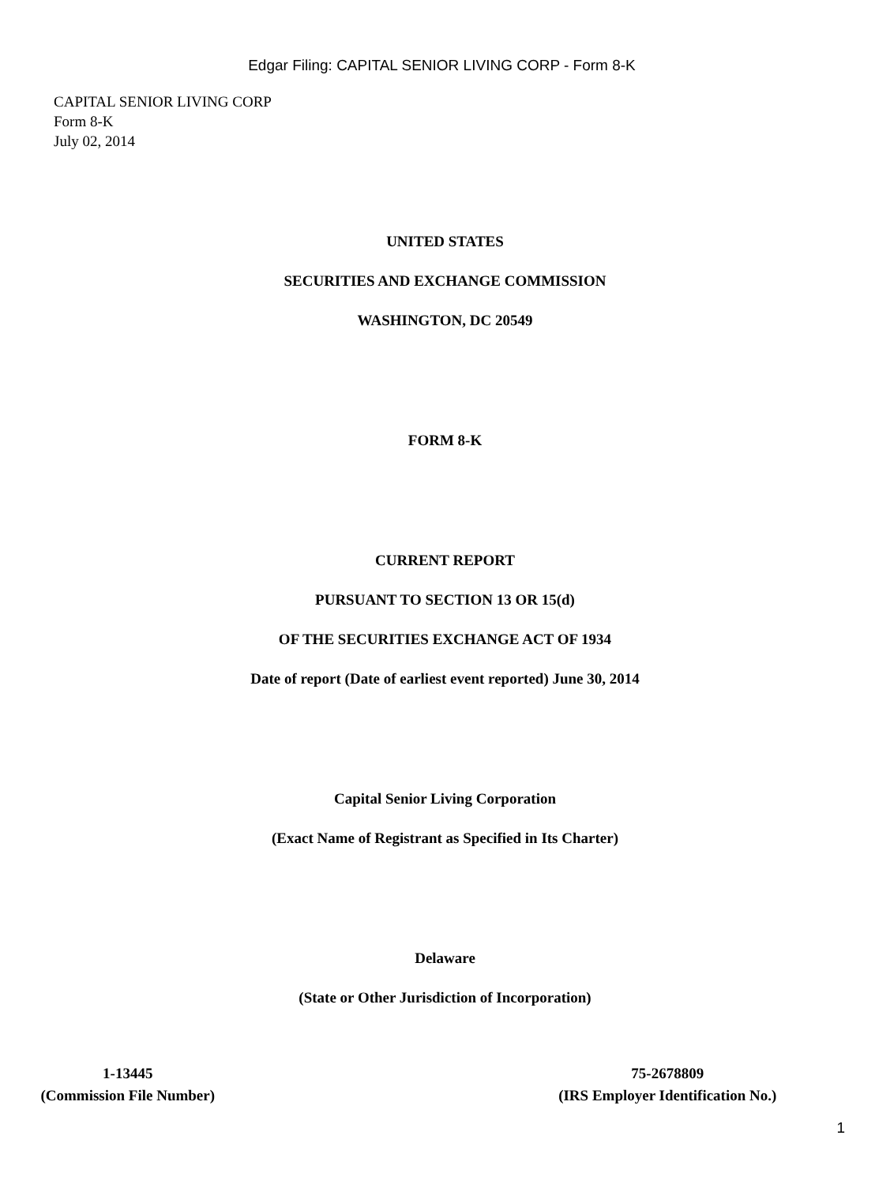Edgar Filing: CAPITAL SENIOR LIVING CORP - Form 8-K
CAPITAL SENIOR LIVING CORP
Form 8-K
July 02, 2014
UNITED STATES
SECURITIES AND EXCHANGE COMMISSION
WASHINGTON, DC 20549
FORM 8-K
CURRENT REPORT
PURSUANT TO SECTION 13 OR 15(d)
OF THE SECURITIES EXCHANGE ACT OF 1934
Date of report (Date of earliest event reported) June 30, 2014
Capital Senior Living Corporation
(Exact Name of Registrant as Specified in Its Charter)
Delaware
(State or Other Jurisdiction of Incorporation)
1-13445
(Commission File Number)
75-2678809
(IRS Employer Identification No.)
1